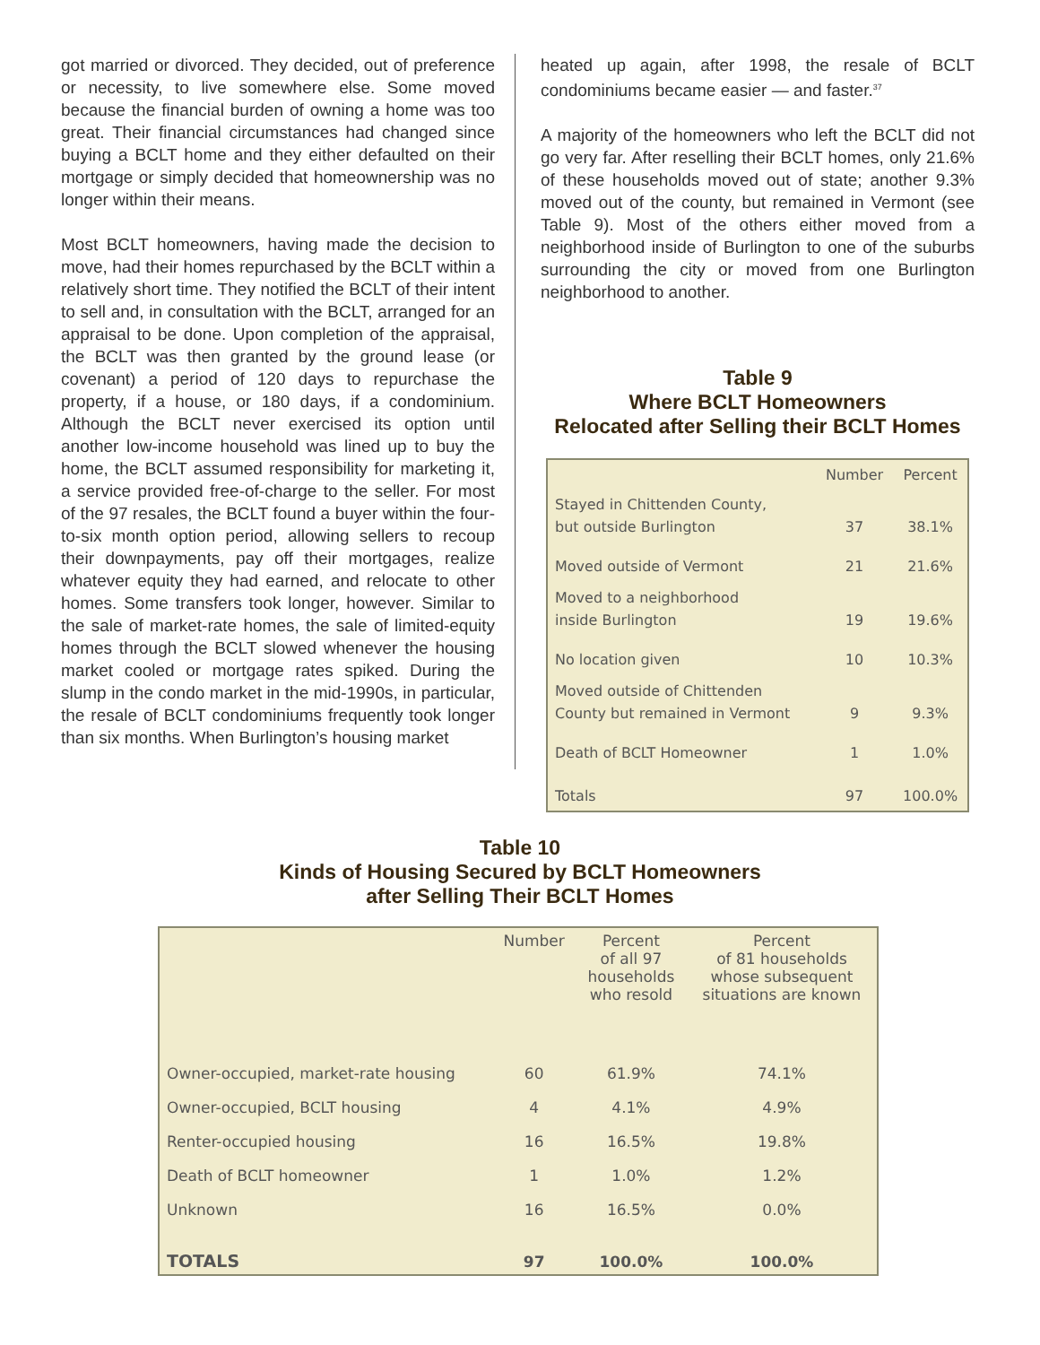got married or divorced. They decided, out of preference or necessity, to live somewhere else. Some moved because the financial burden of owning a home was too great. Their financial circumstances had changed since buying a BCLT home and they either defaulted on their mortgage or simply decided that homeownership was no longer within their means.
Most BCLT homeowners, having made the decision to move, had their homes repurchased by the BCLT within a relatively short time. They notified the BCLT of their intent to sell and, in consultation with the BCLT, arranged for an appraisal to be done. Upon completion of the appraisal, the BCLT was then granted by the ground lease (or covenant) a period of 120 days to repurchase the property, if a house, or 180 days, if a condominium. Although the BCLT never exercised its option until another low-income household was lined up to buy the home, the BCLT assumed responsibility for marketing it, a service provided free-of-charge to the seller. For most of the 97 resales, the BCLT found a buyer within the four-to-six month option period, allowing sellers to recoup their downpayments, pay off their mortgages, realize whatever equity they had earned, and relocate to other homes. Some transfers took longer, however. Similar to the sale of market-rate homes, the sale of limited-equity homes through the BCLT slowed whenever the housing market cooled or mortgage rates spiked. During the slump in the condo market in the mid-1990s, in particular, the resale of BCLT condominiums frequently took longer than six months. When Burlington’s housing market
heated up again, after 1998, the resale of BCLT condominiums became easier — and faster.<sup>37</sup>
A majority of the homeowners who left the BCLT did not go very far. After reselling their BCLT homes, only 21.6% of these households moved out of state; another 9.3% moved out of the county, but remained in Vermont (see Table 9). Most of the others either moved from a neighborhood inside of Burlington to one of the suburbs surrounding the city or moved from one Burlington neighborhood to another.
Table 9
Where BCLT Homeowners
Relocated after Selling their BCLT Homes
| | Number | Percent |
| --- | --- | --- |
| Stayed in Chittenden County, but outside Burlington | 37 | 38.1% |
| Moved outside of Vermont | 21 | 21.6% |
| Moved to a neighborhood inside Burlington | 19 | 19.6% |
| No location given | 10 | 10.3% |
| Moved outside of Chittenden County but remained in Vermont | 9 | 9.3% |
| Death of BCLT Homeowner | 1 | 1.0% |
| Totals | 97 | 100.0% |
Table 10
Kinds of Housing Secured by BCLT Homeowners
after Selling Their BCLT Homes
| | Number | Percent of all 97 households who resold | Percent of 81 households whose subsequent situations are known |
| --- | --- | --- | --- |
| Owner-occupied, market-rate housing | 60 | 61.9% | 74.1% |
| Owner-occupied, BCLT housing | 4 | 4.1% | 4.9% |
| Renter-occupied housing | 16 | 16.5% | 19.8% |
| Death of BCLT homeowner | 1 | 1.0% | 1.2% |
| Unknown | 16 | 16.5% | 0.0% |
| TOTALS | 97 | 100.0% | 100.0% |